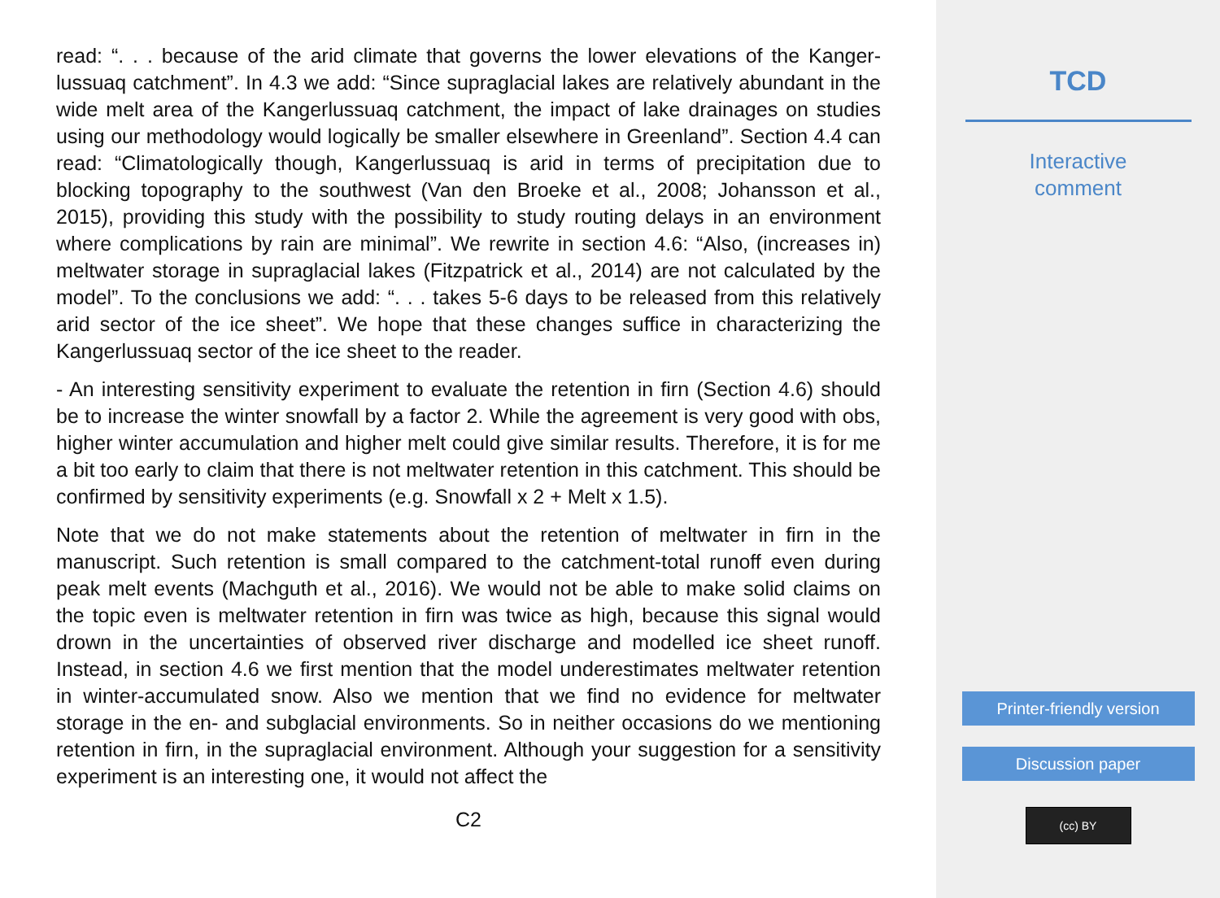read: “. . . because of the arid climate that governs the lower elevations of the Kanger­lussuaq catchment”. In 4.3 we add: “Since supraglacial lakes are relatively abundant in the wide melt area of the Kangerlussuaq catchment, the impact of lake drainages on studies using our methodology would logically be smaller elsewhere in Greenland”. Section 4.4 can read: “Climatologically though, Kangerlussuaq is arid in terms of pre­cipitation due to blocking topography to the southwest (Van den Broeke et al., 2008; Johansson et al., 2015), providing this study with the possibility to study routing delays in an environment where complications by rain are minimal”. We rewrite in section 4.6: “Also, (increases in) meltwater storage in supraglacial lakes (Fitzpatrick et al., 2014) are not calculated by the model”. To the conclusions we add: “. . . takes 5-6 days to be released from this relatively arid sector of the ice sheet”. We hope that these changes suffice in characterizing the Kangerlussuaq sector of the ice sheet to the reader.
- An interesting sensitivity experiment to evaluate the retention in firn (Section 4.6) should be to increase the winter snowfall by a factor 2. While the agreement is very good with obs, higher winter accumulation and higher melt could give similar results. Therefore, it is for me a bit too early to claim that there is not meltwater retention in this catchment. This should be confirmed by sensitivity experiments (e.g. Snowfall x 2 + Melt x 1.5).
Note that we do not make statements about the retention of meltwater in firn in the manuscript. Such retention is small compared to the catchment-total runoff even during peak melt events (Machguth et al., 2016). We would not be able to make solid claims on the topic even is meltwater retention in firn was twice as high, because this signal would drown in the uncertainties of observed river discharge and modelled ice sheet runoff. Instead, in section 4.6 we first mention that the model underestimates meltwater retention in winter-accumulated snow. Also we mention that we find no evidence for meltwater storage in the en- and subglacial environments. So in neither occasions do we mentioning retention in firn, in the supraglacial environment. Although your suggestion for a sensitivity experiment is an interesting one, it would not affect the
C2
TCD
Interactive
comment
Printer-friendly version
Discussion paper
(cc) BY